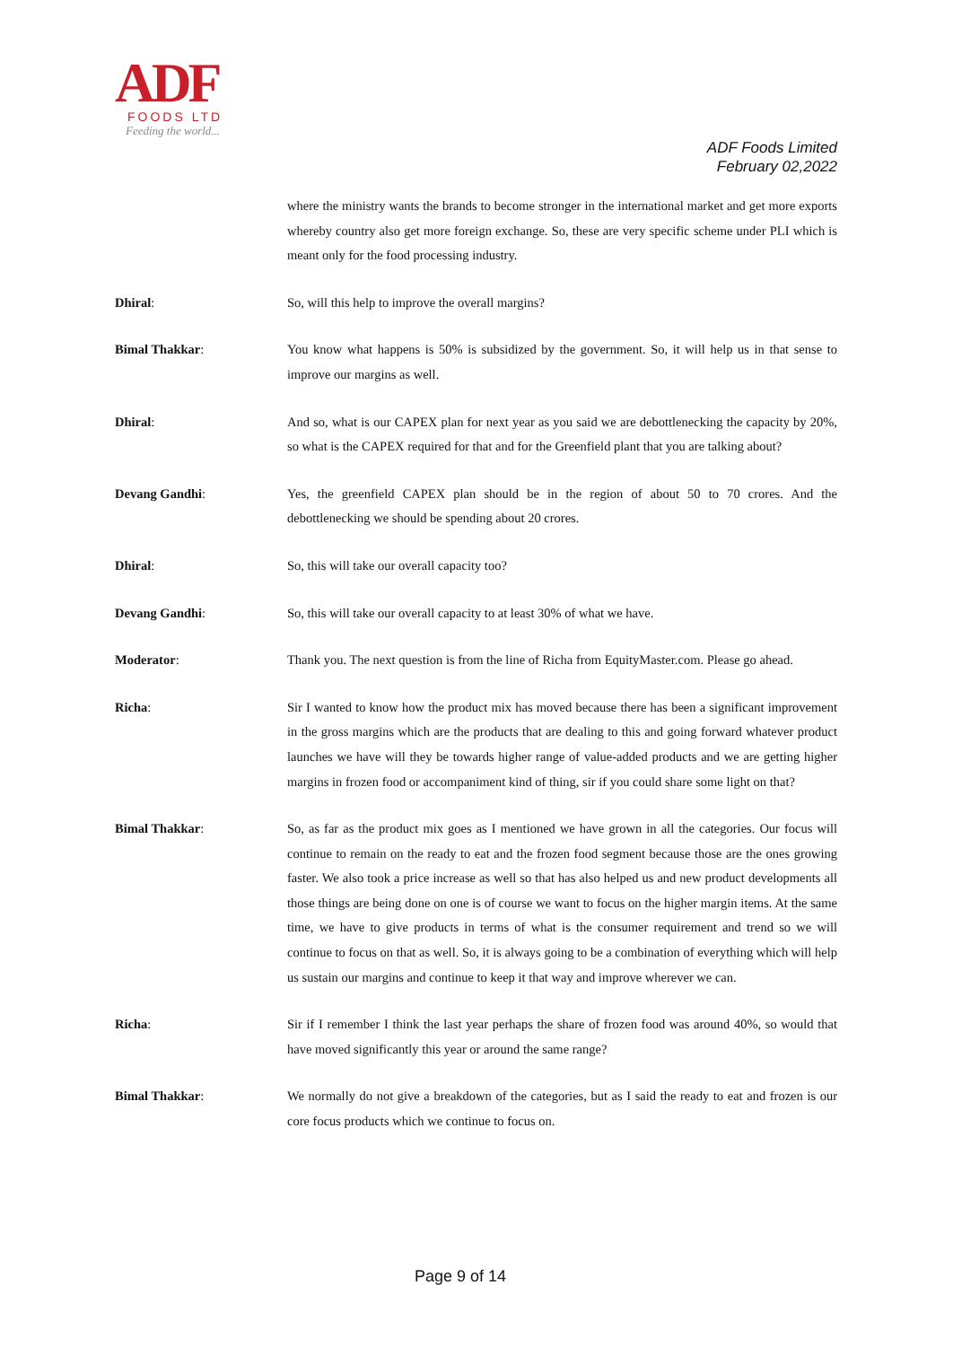ADF
FOODS LTD
Feeding the world...
ADF Foods Limited
February 02,2022
where the ministry wants the brands to become stronger in the international market and get more exports whereby country also get more foreign exchange. So, these are very specific scheme under PLI which is meant only for the food processing industry.
Dhiral: So, will this help to improve the overall margins?
Bimal Thakkar: You know what happens is 50% is subsidized by the government. So, it will help us in that sense to improve our margins as well.
Dhiral: And so, what is our CAPEX plan for next year as you said we are debottlenecking the capacity by 20%, so what is the CAPEX required for that and for the Greenfield plant that you are talking about?
Devang Gandhi: Yes, the greenfield CAPEX plan should be in the region of about 50 to 70 crores. And the debottlenecking we should be spending about 20 crores.
Dhiral: So, this will take our overall capacity too?
Devang Gandhi: So, this will take our overall capacity to at least 30% of what we have.
Moderator: Thank you. The next question is from the line of Richa from EquityMaster.com. Please go ahead.
Richa: Sir I wanted to know how the product mix has moved because there has been a significant improvement in the gross margins which are the products that are dealing to this and going forward whatever product launches we have will they be towards higher range of value-added products and we are getting higher margins in frozen food or accompaniment kind of thing, sir if you could share some light on that?
Bimal Thakkar: So, as far as the product mix goes as I mentioned we have grown in all the categories. Our focus will continue to remain on the ready to eat and the frozen food segment because those are the ones growing faster. We also took a price increase as well so that has also helped us and new product developments all those things are being done on one is of course we want to focus on the higher margin items. At the same time, we have to give products in terms of what is the consumer requirement and trend so we will continue to focus on that as well. So, it is always going to be a combination of everything which will help us sustain our margins and continue to keep it that way and improve wherever we can.
Richa: Sir if I remember I think the last year perhaps the share of frozen food was around 40%, so would that have moved significantly this year or around the same range?
Bimal Thakkar: We normally do not give a breakdown of the categories, but as I said the ready to eat and frozen is our core focus products which we continue to focus on.
Page 9 of 14